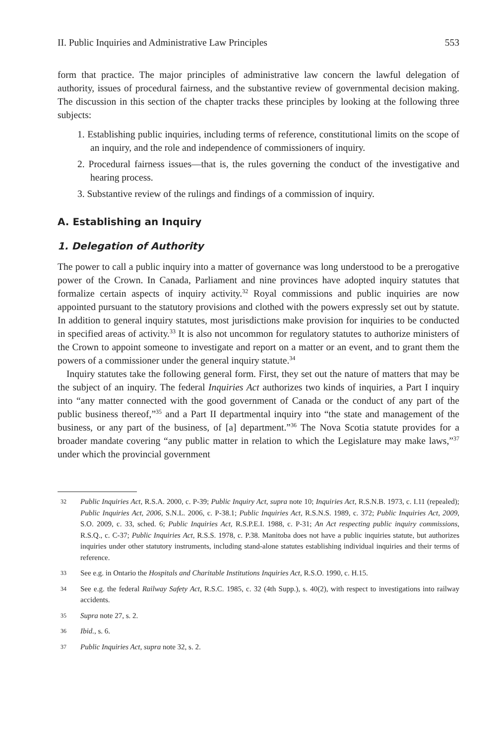II. Public Inquiries and Administrative Law Principles 553
form that practice. The major principles of administrative law concern the lawful delegation of authority, issues of procedural fairness, and the substantive review of governmental decision making. The discussion in this section of the chapter tracks these principles by looking at the following three subjects:
1. Establishing public inquiries, including terms of reference, constitutional limits on the scope of an inquiry, and the role and independence of commissioners of inquiry.
2. Procedural fairness issues—that is, the rules governing the conduct of the investigative and hearing process.
3. Substantive review of the rulings and findings of a commission of inquiry.
A. Establishing an Inquiry
1. Delegation of Authority
The power to call a public inquiry into a matter of governance was long understood to be a prerogative power of the Crown. In Canada, Parliament and nine provinces have adopted inquiry statutes that formalize certain aspects of inquiry activity.<sup>32</sup> Royal commissions and public inquiries are now appointed pursuant to the statutory provisions and clothed with the powers expressly set out by statute. In addition to general inquiry statutes, most jurisdictions make provision for inquiries to be conducted in specified areas of activity.<sup>33</sup> It is also not uncommon for regulatory statutes to authorize ministers of the Crown to appoint someone to investigate and report on a matter or an event, and to grant them the powers of a commissioner under the general inquiry statute.<sup>34</sup>
Inquiry statutes take the following general form. First, they set out the nature of matters that may be the subject of an inquiry. The federal Inquiries Act authorizes two kinds of inquiries, a Part I inquiry into “any matter connected with the good government of Canada or the conduct of any part of the public business thereof,”<sup>35</sup> and a Part II departmental inquiry into “the state and management of the business, or any part of the business, of [a] department.”<sup>36</sup> The Nova Scotia statute provides for a broader mandate covering “any public matter in relation to which the Legislature may make laws,”<sup>37</sup> under which the provincial government
32 Public Inquiries Act, R.S.A. 2000, c. P-39; Public Inquiry Act, supra note 10; Inquiries Act, R.S.N.B. 1973, c. I.11 (repealed); Public Inquiries Act, 2006, S.N.L. 2006, c. P-38.1; Public Inquiries Act, R.S.N.S. 1989, c. 372; Public Inquiries Act, 2009, S.O. 2009, c. 33, sched. 6; Public Inquiries Act, R.S.P.E.I. 1988, c. P-31; An Act respecting public inquiry commissions, R.S.Q., c. C-37; Public Inquiries Act, R.S.S. 1978, c. P.38. Manitoba does not have a public inquiries statute, but authorizes inquiries under other statutory instruments, including stand-alone statutes establishing individual inquiries and their terms of reference.
33 See e.g. in Ontario the Hospitals and Charitable Institutions Inquiries Act, R.S.O. 1990, c. H.15.
34 See e.g. the federal Railway Safety Act, R.S.C. 1985, c. 32 (4th Supp.), s. 40(2), with respect to investigations into railway accidents.
35 Supra note 27, s. 2.
36 Ibid., s. 6.
37 Public Inquiries Act, supra note 32, s. 2.